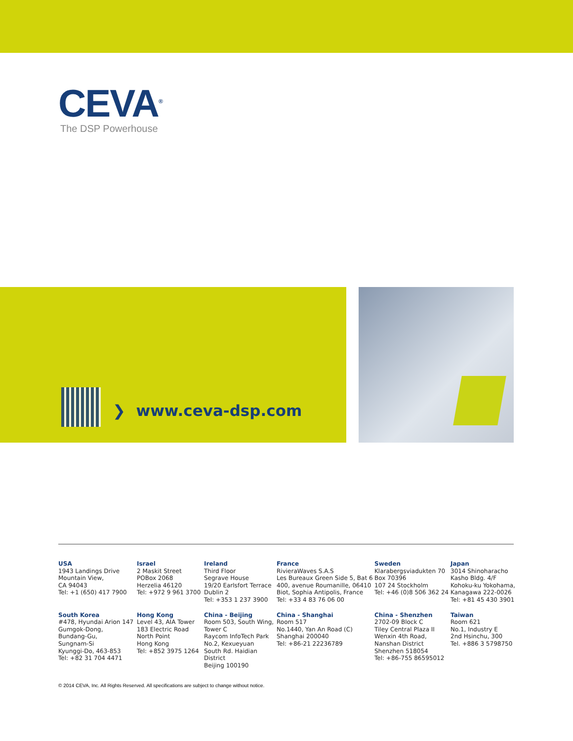CEVA<sup>®</sup>
The DSP Powerhouse
❯ www.ceva-dsp.com
USA
1943 Landings Drive
Mountain View,
CA 94043
Tel: +1 (650) 417 7900
Israel
2 Maskit Street
POBox 2068
Herzelia 46120
Tel: +972 9 961 3700
Ireland
Third Floor
Segrave House
19/20 Earlsfort Terrace
Dublin 2
Tel: +353 1 237 3900
France
RivieraWaves S.A.S
Les Bureaux Green Side 5, Bat 6
400, avenue Roumanille, 06410
Biot, Sophia Antipolis, France
Tel: +33 4 83 76 06 00
Sweden
Klarabergsviadukten 70
Box 70396
107 24 Stockholm
Tel: +46 (0)8 506 362 24
Japan
3014 Shinoharacho
Kasho Bldg. 4/F
Kohoku-ku Yokohama,
Kanagawa 222-0026
Tel: +81 45 430 3901
South Korea
#478, Hyundai Arion 147
Gumgok-Dong,
Bundang-Gu,
Sungnam-Si
Kyunggi-Do, 463-853
Tel: +82 31 704 4471
Hong Kong
Level 43, AIA Tower
183 Electric Road
North Point
Hong Kong
Tel: +852 3975 1264
China - Beijing
Room 503, South Wing,
Tower C
Raycom InfoTech Park
No.2, Kexueyuan
South Rd. Haidian District
Beijing 100190
China - Shanghai
Room 517
No.1440, Yan An Road (C)
Shanghai 200040
Tel: +86-21 22236789
China - Shenzhen
2702-09 Block C
Tiley Central Plaza II
Wenxin 4th Road,
Nanshan District
Shenzhen 518054
Tel: +86-755 86595012
Taiwan
Room 621
No.1, Industry E
2nd Hsinchu, 300
Tel. +886 3 5798750
© 2014 CEVA, Inc. All Rights Reserved. All specifications are subject to change without notice.